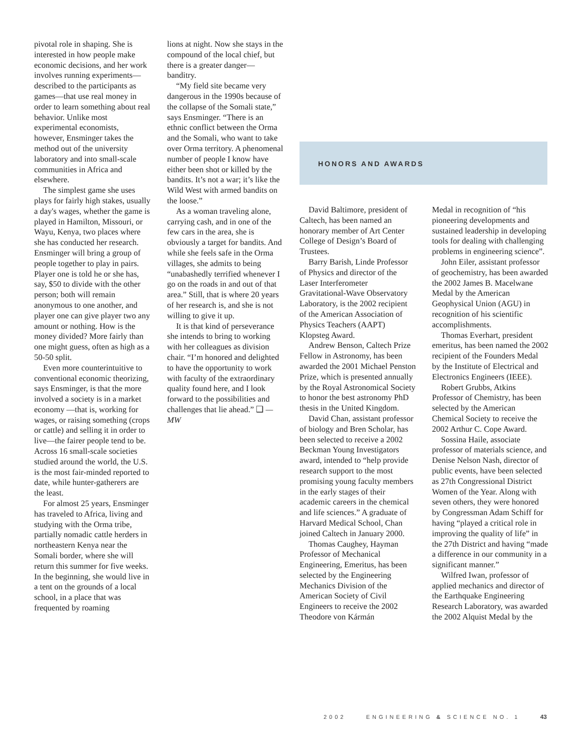pivotal role in shaping. She is interested in how people make economic decisions, and her work involves running experiments—described to the participants as games—that use real money in order to learn something about real behavior. Unlike most experimental economists, however, Ensminger takes the method out of the university laboratory and into small-scale communities in Africa and elsewhere.
The simplest game she uses plays for fairly high stakes, usually a day's wages, whether the game is played in Hamilton, Missouri, or Wayu, Kenya, two places where she has conducted her research. Ensminger will bring a group of people together to play in pairs. Player one is told he or she has, say, $50 to divide with the other person; both will remain anonymous to one another, and player one can give player two any amount or nothing. How is the money divided? More fairly than one might guess, often as high as a 50-50 split.
Even more counterintuitive to conventional economic theorizing, says Ensminger, is that the more involved a society is in a market economy —that is, working for wages, or raising something (crops or cattle) and selling it in order to live—the fairer people tend to be. Across 16 small-scale societies studied around the world, the U.S. is the most fair-minded reported to date, while hunter-gatherers are the least.
For almost 25 years, Ensminger has traveled to Africa, living and studying with the Orma tribe, partially nomadic cattle herders in northeastern Kenya near the Somali border, where she will return this summer for five weeks. In the beginning, she would live in a tent on the grounds of a local school, in a place that was frequented by roaming
lions at night. Now she stays in the compound of the local chief, but there is a greater danger—banditry.
“My field site became very dangerous in the 1990s because of the collapse of the Somali state,” says Ensminger. “There is an ethnic conflict between the Orma and the Somali, who want to take over Orma territory. A phenomenal number of people I know have either been shot or killed by the bandits. It’s not a war; it’s like the Wild West with armed bandits on the loose.”
As a woman traveling alone, carrying cash, and in one of the few cars in the area, she is obviously a target for bandits. And while she feels safe in the Orma villages, she admits to being “unabashedly terrified whenever I go on the roads in and out of that area.” Still, that is where 20 years of her research is, and she is not willing to give it up.
It is that kind of perseverance she intends to bring to working with her colleagues as division chair. “I’m honored and delighted to have the opportunity to work with faculty of the extraordinary quality found here, and I look forward to the possibilities and challenges that lie ahead.” ❑ —MW
HONORS AND AWARDS
David Baltimore, president of Caltech, has been named an honorary member of Art Center College of Design’s Board of Trustees.
Barry Barish, Linde Professor of Physics and director of the Laser Interferometer Gravitational-Wave Observatory Laboratory, is the 2002 recipient of the American Association of Physics Teachers (AAPT) Klopsteg Award.
Andrew Benson, Caltech Prize Fellow in Astronomy, has been awarded the 2001 Michael Penston Prize, which is presented annually by the Royal Astronomical Society to honor the best astronomy PhD thesis in the United Kingdom.
David Chan, assistant professor of biology and Bren Scholar, has been selected to receive a 2002 Beckman Young Investigators award, intended to “help provide research support to the most promising young faculty members in the early stages of their academic careers in the chemical and life sciences.” A graduate of Harvard Medical School, Chan joined Caltech in January 2000.
Thomas Caughey, Hayman Professor of Mechanical Engineering, Emeritus, has been selected by the Engineering Mechanics Division of the American Society of Civil Engineers to receive the 2002 Theodore von Kármán
Medal in recognition of “his pioneering developments and sustained leadership in developing tools for dealing with challenging problems in engineering science”.
John Eiler, assistant professor of geochemistry, has been awarded the 2002 James B. Macelwane Medal by the American Geophysical Union (AGU) in recognition of his scientific accomplishments.
Thomas Everhart, president emeritus, has been named the 2002 recipient of the Founders Medal by the Institute of Electrical and Electronics Engineers (IEEE).
Robert Grubbs, Atkins Professor of Chemistry, has been selected by the American Chemical Society to receive the 2002 Arthur C. Cope Award.
Sossina Haile, associate professor of materials science, and Denise Nelson Nash, director of public events, have been selected as 27th Congressional District Women of the Year. Along with seven others, they were honored by Congressman Adam Schiff for having “played a critical role in improving the quality of life” in the 27th District and having “made a difference in our community in a significant manner.”
Wilfred Iwan, professor of applied mechanics and director of the Earthquake Engineering Research Laboratory, was awarded the 2002 Alquist Medal by the
2002 ENGINEERING & SCIENCE NO. 1 43